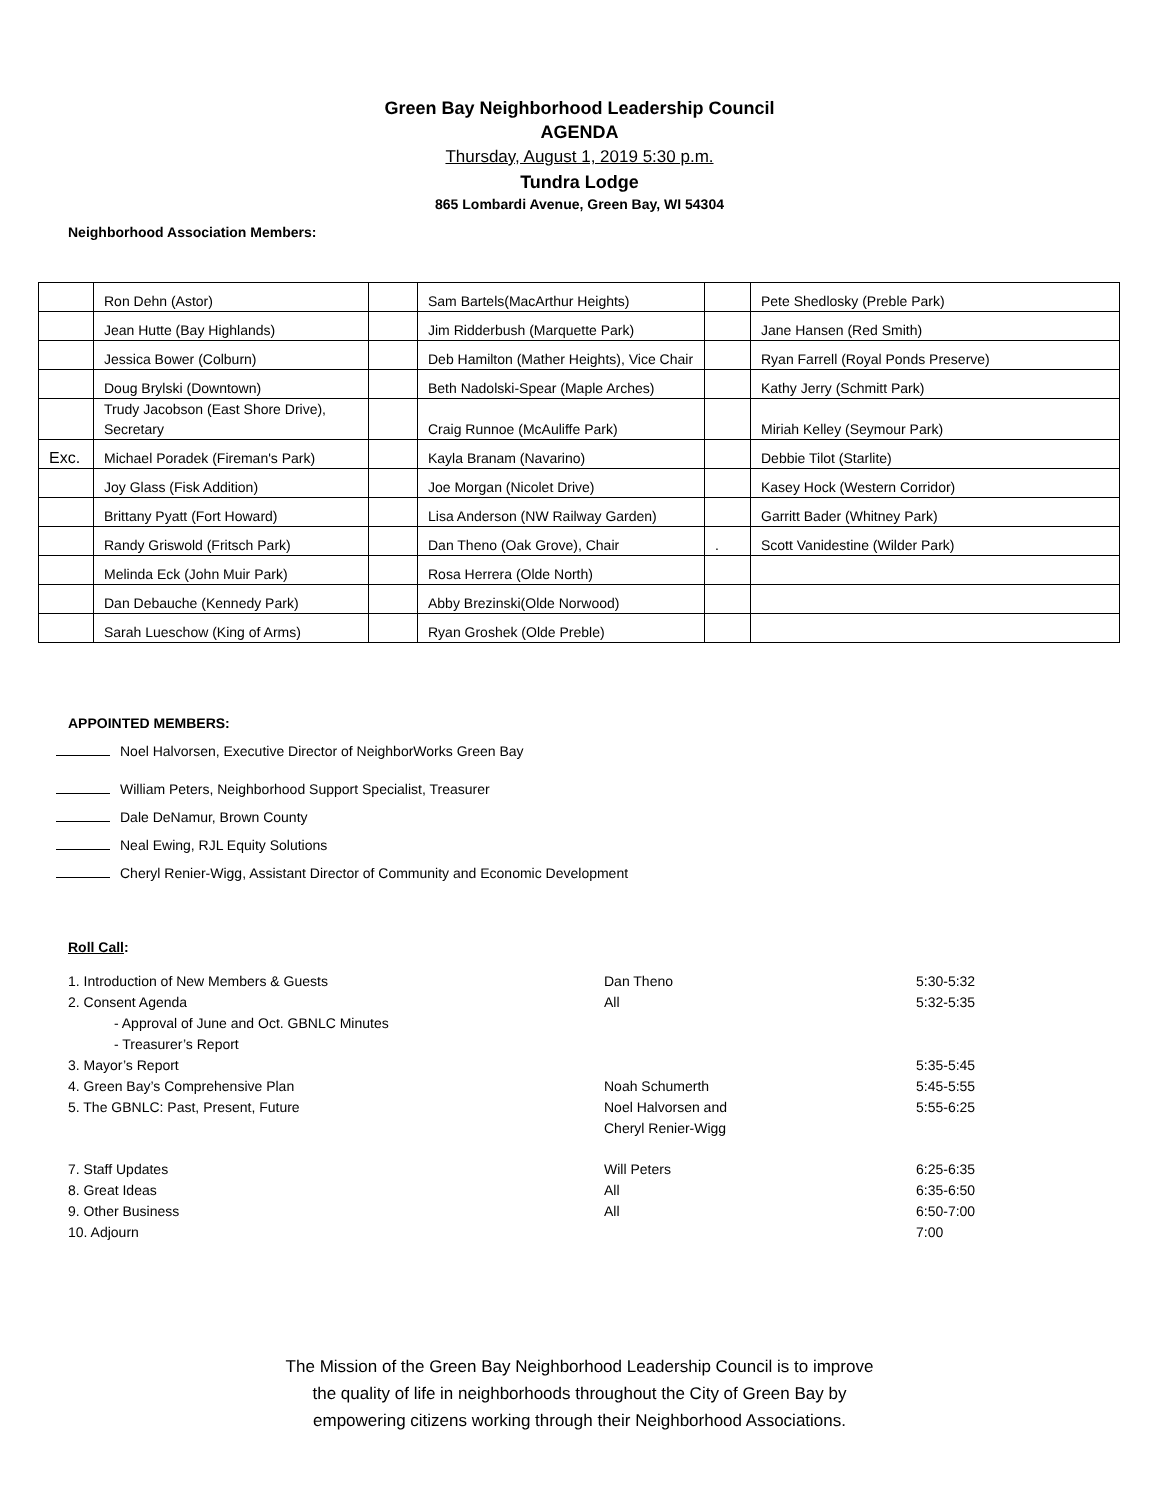Green Bay Neighborhood Leadership Council
AGENDA
Thursday, August 1, 2019 5:30 p.m.
Tundra Lodge
865 Lombardi Avenue, Green Bay, WI 54304
Neighborhood Association Members:
| | Ron Dehn (Astor) | | Sam Bartels(MacArthur Heights) | | Pete Shedlosky (Preble Park) |
| | Jean Hutte (Bay Highlands) | | Jim Ridderbush (Marquette Park) | | Jane Hansen (Red Smith) |
| | Jessica Bower (Colburn) | | Deb Hamilton (Mather Heights), Vice Chair | | Ryan Farrell (Royal Ponds Preserve) |
| | Doug Brylski (Downtown) | | Beth Nadolski-Spear (Maple Arches) | | Kathy Jerry (Schmitt Park) |
| | Trudy Jacobson (East Shore Drive), Secretary | | Craig Runnoe (McAuliffe Park) | | Miriah Kelley (Seymour Park) |
| Exc. | Michael Poradek (Fireman's Park) | | Kayla Branam (Navarino) | | Debbie Tilot (Starlite) |
| | Joy Glass (Fisk Addition) | | Joe Morgan (Nicolet Drive) | | Kasey Hock (Western Corridor) |
| | Brittany Pyatt (Fort Howard) | | Lisa Anderson (NW Railway Garden) | | Garritt Bader (Whitney Park) |
| | Randy Griswold (Fritsch Park) | | Dan Theno (Oak Grove), Chair | . | Scott Vanidestine (Wilder Park) |
| | Melinda Eck (John Muir Park) | | Rosa Herrera (Olde North) | | |
| | Dan Debauche (Kennedy Park) | | Abby Brezinski(Olde Norwood) | | |
| | Sarah Lueschow (King of Arms) | | Ryan Groshek (Olde Preble) | | |
APPOINTED MEMBERS:
Noel Halvorsen, Executive Director of NeighborWorks Green Bay
William Peters, Neighborhood Support Specialist, Treasurer
Dale DeNamur, Brown County
Neal Ewing, RJL Equity Solutions
Cheryl Renier-Wigg, Assistant Director of Community and Economic Development
Roll Call:
| 1. Introduction of New Members & Guests | Dan Theno | 5:30-5:32 |
| 2. Consent Agenda | All | 5:32-5:35 |
| - Approval of June and Oct. GBNLC Minutes | | |
| - Treasurer’s Report | | |
| 3. Mayor’s Report | | 5:35-5:45 |
| 4. Green Bay’s Comprehensive Plan | Noah Schumerth | 5:45-5:55 |
| 5. The GBNLC: Past, Present, Future | Noel Halvorsen and Cheryl Renier-Wigg | 5:55-6:25 |
| 7. Staff Updates | Will Peters | 6:25-6:35 |
| 8. Great Ideas | All | 6:35-6:50 |
| 9. Other Business | All | 6:50-7:00 |
| 10. Adjourn | | 7:00 |
The Mission of the Green Bay Neighborhood Leadership Council is to improve
the quality of life in neighborhoods throughout the City of Green Bay by
empowering citizens working through their Neighborhood Associations.